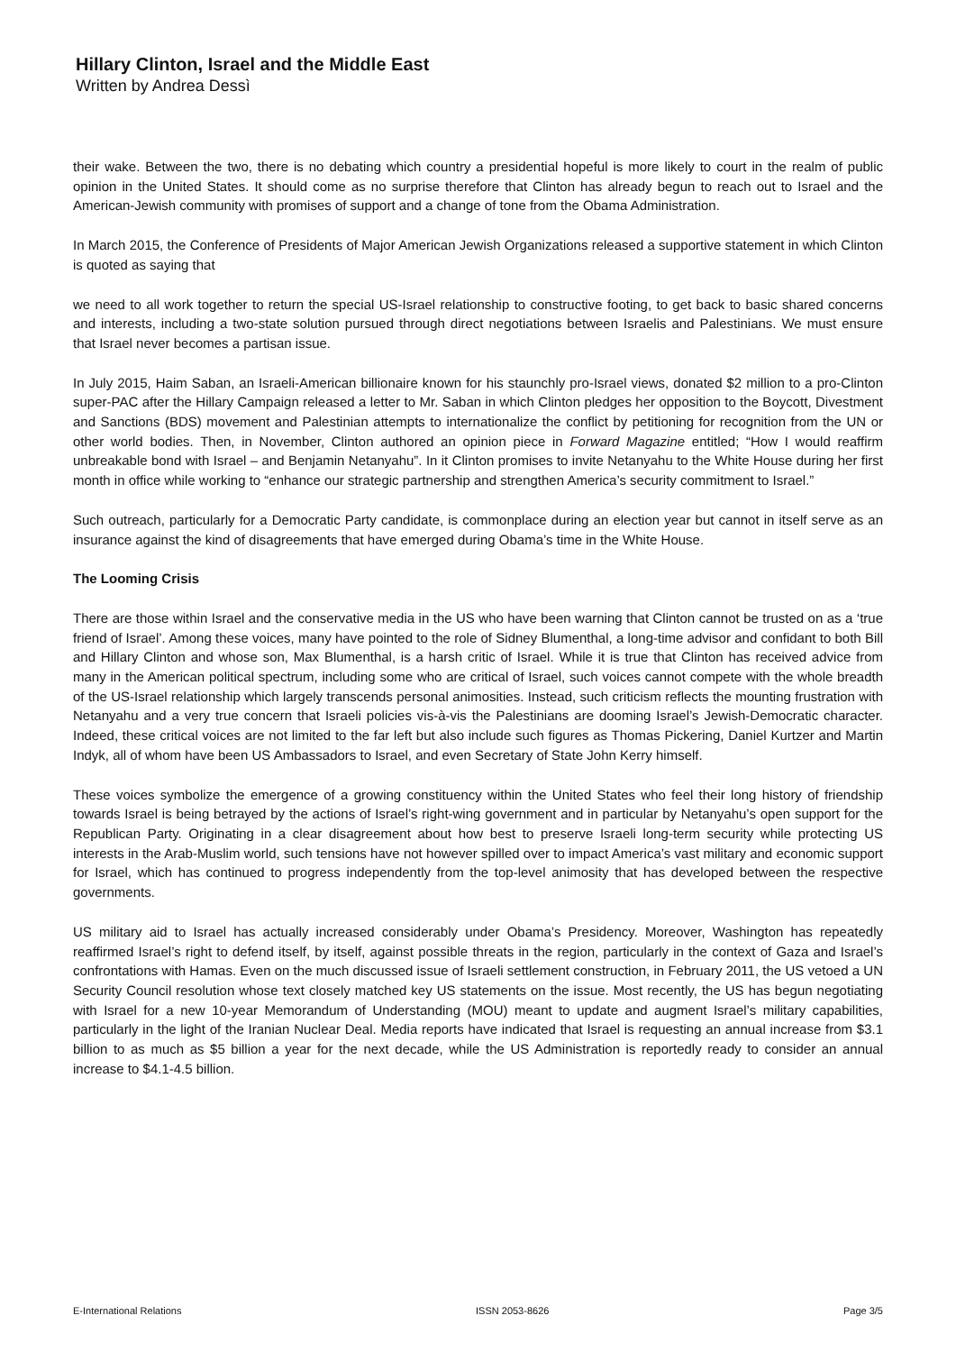Hillary Clinton, Israel and the Middle East
Written by Andrea Dessì
their wake. Between the two, there is no debating which country a presidential hopeful is more likely to court in the realm of public opinion in the United States. It should come as no surprise therefore that Clinton has already begun to reach out to Israel and the American-Jewish community with promises of support and a change of tone from the Obama Administration.
In March 2015, the Conference of Presidents of Major American Jewish Organizations released a supportive statement in which Clinton is quoted as saying that
we need to all work together to return the special US-Israel relationship to constructive footing, to get back to basic shared concerns and interests, including a two-state solution pursued through direct negotiations between Israelis and Palestinians. We must ensure that Israel never becomes a partisan issue.
In July 2015, Haim Saban, an Israeli-American billionaire known for his staunchly pro-Israel views, donated $2 million to a pro-Clinton super-PAC after the Hillary Campaign released a letter to Mr. Saban in which Clinton pledges her opposition to the Boycott, Divestment and Sanctions (BDS) movement and Palestinian attempts to internationalize the conflict by petitioning for recognition from the UN or other world bodies. Then, in November, Clinton authored an opinion piece in Forward Magazine entitled; “How I would reaffirm unbreakable bond with Israel – and Benjamin Netanyahu”. In it Clinton promises to invite Netanyahu to the White House during her first month in office while working to “enhance our strategic partnership and strengthen America’s security commitment to Israel.”
Such outreach, particularly for a Democratic Party candidate, is commonplace during an election year but cannot in itself serve as an insurance against the kind of disagreements that have emerged during Obama’s time in the White House.
The Looming Crisis
There are those within Israel and the conservative media in the US who have been warning that Clinton cannot be trusted on as a ‘true friend of Israel’. Among these voices, many have pointed to the role of Sidney Blumenthal, a long-time advisor and confidant to both Bill and Hillary Clinton and whose son, Max Blumenthal, is a harsh critic of Israel. While it is true that Clinton has received advice from many in the American political spectrum, including some who are critical of Israel, such voices cannot compete with the whole breadth of the US-Israel relationship which largely transcends personal animosities. Instead, such criticism reflects the mounting frustration with Netanyahu and a very true concern that Israeli policies vis-à-vis the Palestinians are dooming Israel’s Jewish-Democratic character. Indeed, these critical voices are not limited to the far left but also include such figures as Thomas Pickering, Daniel Kurtzer and Martin Indyk, all of whom have been US Ambassadors to Israel, and even Secretary of State John Kerry himself.
These voices symbolize the emergence of a growing constituency within the United States who feel their long history of friendship towards Israel is being betrayed by the actions of Israel’s right-wing government and in particular by Netanyahu’s open support for the Republican Party. Originating in a clear disagreement about how best to preserve Israeli long-term security while protecting US interests in the Arab-Muslim world, such tensions have not however spilled over to impact America’s vast military and economic support for Israel, which has continued to progress independently from the top-level animosity that has developed between the respective governments.
US military aid to Israel has actually increased considerably under Obama’s Presidency. Moreover, Washington has repeatedly reaffirmed Israel’s right to defend itself, by itself, against possible threats in the region, particularly in the context of Gaza and Israel’s confrontations with Hamas. Even on the much discussed issue of Israeli settlement construction, in February 2011, the US vetoed a UN Security Council resolution whose text closely matched key US statements on the issue. Most recently, the US has begun negotiating with Israel for a new 10-year Memorandum of Understanding (MOU) meant to update and augment Israel’s military capabilities, particularly in the light of the Iranian Nuclear Deal. Media reports have indicated that Israel is requesting an annual increase from $3.1 billion to as much as $5 billion a year for the next decade, while the US Administration is reportedly ready to consider an annual increase to $4.1-4.5 billion.
E-International Relations ISSN 2053-8626 Page 3/5